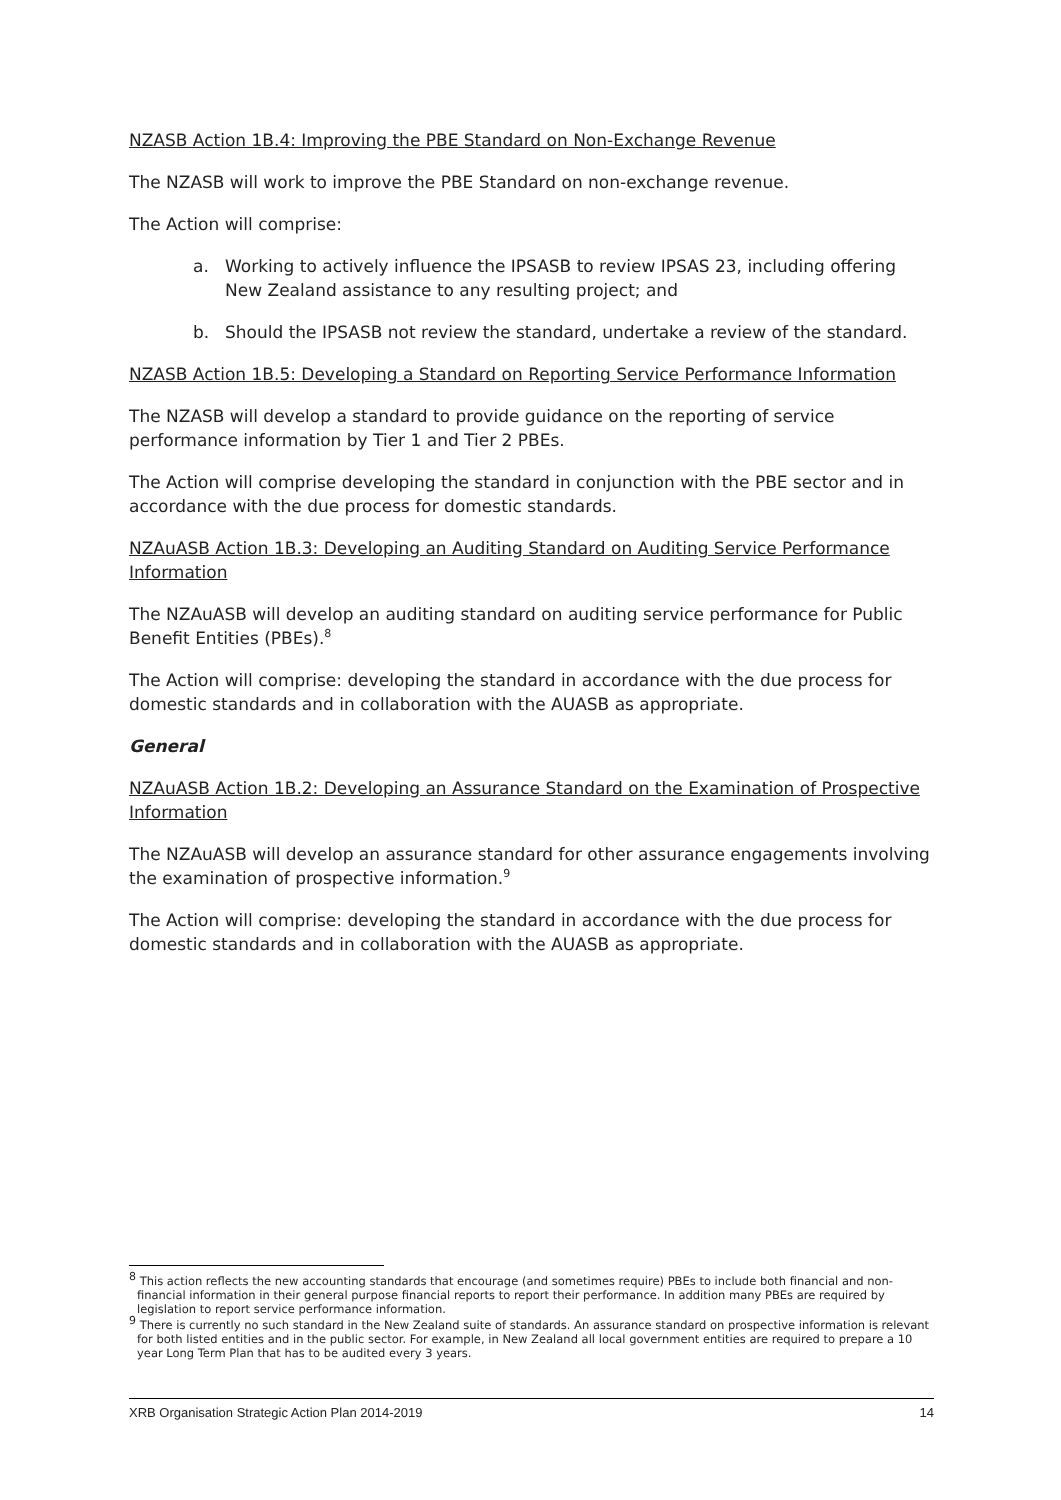NZASB Action 1B.4: Improving the PBE Standard on Non-Exchange Revenue
The NZASB will work to improve the PBE Standard on non-exchange revenue.
The Action will comprise:
a. Working to actively influence the IPSASB to review IPSAS 23, including offering New Zealand assistance to any resulting project; and
b. Should the IPSASB not review the standard, undertake a review of the standard.
NZASB Action 1B.5: Developing a Standard on Reporting Service Performance Information
The NZASB will develop a standard to provide guidance on the reporting of service performance information by Tier 1 and Tier 2 PBEs.
The Action will comprise developing the standard in conjunction with the PBE sector and in accordance with the due process for domestic standards.
NZAuASB Action 1B.3: Developing an Auditing Standard on Auditing Service Performance Information
The NZAuASB will develop an auditing standard on auditing service performance for Public Benefit Entities (PBEs).<sup>8</sup>
The Action will comprise: developing the standard in accordance with the due process for domestic standards and in collaboration with the AUASB as appropriate.
General
NZAuASB Action 1B.2: Developing an Assurance Standard on the Examination of Prospective Information
The NZAuASB will develop an assurance standard for other assurance engagements involving the examination of prospective information.<sup>9</sup>
The Action will comprise: developing the standard in accordance with the due process for domestic standards and in collaboration with the AUASB as appropriate.
<sup>8</sup> This action reflects the new accounting standards that encourage (and sometimes require) PBEs to include both financial and non-financial information in their general purpose financial reports to report their performance. In addition many PBEs are required by legislation to report service performance information.
<sup>9</sup> There is currently no such standard in the New Zealand suite of standards. An assurance standard on prospective information is relevant for both listed entities and in the public sector. For example, in New Zealand all local government entities are required to prepare a 10 year Long Term Plan that has to be audited every 3 years.
XRB Organisation Strategic Action Plan 2014-2019 14